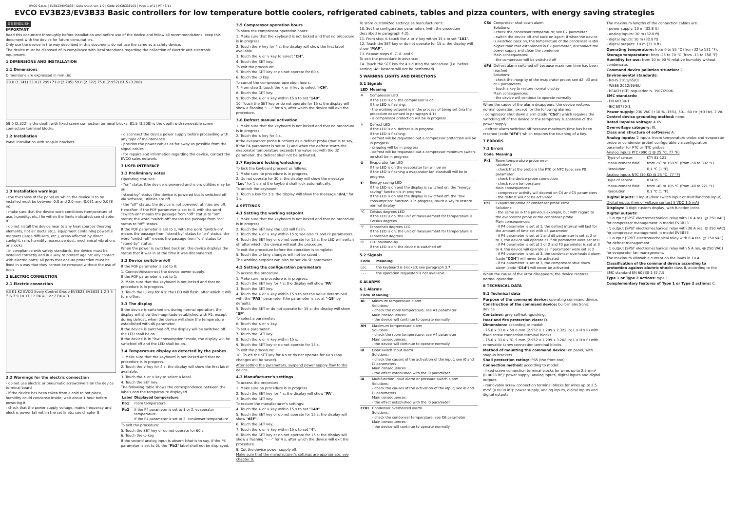EVCO S.p.A. | EV3B23/EV3B33 | Data sheet ver. 1.0 | Code 1043B33E103 | Page 1 of 2 | PT 43/14
EVCO EV3B23/EV3B33 Basic controllers for low temperature bottle coolers, refrigerated cabinets, tables and pizza counters, with energy saving strategies
GB ENGLISH
IMPORTANT
Read this document thoroughly before installation and before use of the device and follow all recommendations; keep this document with the device for future consultation.
Only use the device in the way described in this document; do not use the same as a safety device.
The device must be disposed of in compliance with local standards regarding the collection of electric and electronic equipment.
1 DIMENSIONS AND INSTALLATION
1.1 Dimensions
Dimensions are expressed in mm (in).
29.0 (1.141) 33.0 (1.299) 71.0 (2.795) 59.0 (2.322) 75.0 (2.952) 81.5 (3.208)
59.0 (2.322) is the depth with fixed screw connection terminal blocks; 81.5 (3.208) is the depth with removable screw connection terminal blocks.
1.2 Installation
Panel installation with snap-in brackets.
1.3 Installation warnings
- the thickness of the panel on which the device is to be installed must be between 0.8 and 2.0 mm (0.031 and 0.078 in)
- make sure that the device work conditions (temperature of use, humidity, etc.) lie within the limits indicated; see chapter 8
- do not install the device near to any heat sources (heating elements, hot air ducts etc.), equipment containing powerful magnets (large diffusers, etc.), areas affected by direct sunlight, rain, humidity, excessive dust, mechanical vibrations or shocks
- in compliance with safety standards, the device must be installed correctly and in a way to protect against any contact with electric parts; all parts that ensure protection must be fixed in a way that they cannot be removed without the use of tools.
2 ELECTRIC CONNECTION
2.1 Electric connection
K3 K1 K2 EVCO Every Control Group EV3B23 EV3B33 1 2 3 4 5 6 7 9 10 11 12 P4 = 1 or 2 P4 = 3
2.2 Warnings for the electric connection
- do not use electric or pneumatic screwdrivers on the device terminal board
- if the device has been taken from a cold to hot place, humidity could condense inside; wait about 1 hour before powering it
- check that the power supply voltage, mains frequency and electric power fall within the set limits; see chapter 8
- disconnect the device power supply before proceeding with any type of maintenance
- position the power cables as far away as possible from the signal cables
- for repairs and information regarding the device, contact the EVCO sales network.
3 USER INTERFACE
3.1 Preliminary notes
Operating statuses:
- "on" status (the device is powered and is on; utilities may be on
- stand-by" status (the device is powered but is switched off via software; utilities are off
- the "off" status: the device is not powered; utilities are off.
Hereafter, if the POF parameter is set to 0, with the word "switch-on" means the passage from "off" status to "on" status; the word "switch-off" means the passage from "on" status to "off" status.
If the POF parameter is set to 1, with the word "switch-on" means the passage from "stand-by" status to "on" status; the word "switch-off" means the passage from "on" status to "stand-by" status.
When the power is switched back on, the device displays the status that it was in at the time it was disconnected.
3.2 Device switch-on/off
If the POF parameter is set to 0:
1. Connect/disconnect the device power supply.
If the POF parameter is set to 1:
2. Make sure that the keyboard is not locked and that no procedure is in progress.
3. Touch the ⏻ key for 4 s: the LED will flash, after which it will turn off/on.
3.3 The display
If the device is switched on, during normal operation, the display will show the magnitude established with P5, except during defrost, when the device will show the temperature established with d6 parameter.
If the device is switched off, the display will be switched off; the LED shall be on.
If the device is in "low consumption" mode, the display will be switched off and the LED shall be on.
3.4 Temperature display as detected by the probes
1. Make sure that the keyboard is not locked and that no procedure is in progress.
2. Touch the ∨ key for 4 s: the display will show the first label available.
3. Touch the ∧ or ∨ key to select a label.
4. Touch the SET key.
The following table shows the correspondence between the labels and the temperature displayed.
| Label | Displayed temperature |
| --- | --- |
| Pb1 | room temperature |
| Pb2 | if the P4 parameter is set to 1 or 2, evaporator temperature if the P4 parameter is set to 3, condenser temperature |
To exit the procedure:
5. Touch the SET key or do not operate for 60 s.
6. Touch the ⏻ key.
If the second analog input is absent (that is to say, if the P4 parameter is set to 0), the "Pb2" label shall not be displayed.
3.5 Compressor operation hours
To show the compressor operation hours:
1. Make sure that the keyboard is not locked and that no procedure is in progress.
2. Touch the ∨ key for 4 s: the display will show the first label available.
3. Touch the ∧ or ∨ key to select "CH".
4. Touch the SET key.
To exit the procedure:
5. Touch the SET key or do not operate for 60 s.
6. Touch the ⏻ key.
To cancel the compressor operation hours:
7. From step 3. touch the ∧ or ∨ key to select "rCH".
8. Touch the SET key.
9. Touch the ∧ or ∨ key within 15 s to set "149".
10. Touch the SET key or do not operate for 15 s: the display will show a flashing "- - -" for 4 s, after which the device will exit the procedure.
3.6 Defrost manual activation
1. Make sure that the keyboard is not locked and that no procedure is in progress.
2. Touch the ∧ key for 4 s.
If the evaporator probe functions as a defrost probe (that is to say, if the P4 parameter is set to 1) and when the defrost starts the evaporator temperature exceeds the value set with the d2 parameter, the defrost shall not be activated.
3.7 Keyboard locking/unlocking
To lock the keyboard proceed as follows:
1. Make sure no procedure is in progress.
2. Do not operate for 30 s: the display will show the message "Loc" for 1 s and the keybord shall lock automatically.
To unlock the keyboard:
3. Touch a key for 1 s: the display will show the message "UnL" for 1 s.
4 SETTINGS
4.1 Setting the working setpoint
1. Make sure that the keyboard is not locked and that no procedure is in progress.
2. Touch the SET key: the LED will flash.
3. Touch the ∧ or ∨ key within 15 s; see also r1 and r2 parameters.
4. Touch the SET key or do not operate for 15 s: the LED will switch off after which, the device will exit the procedure.
To exit the procedure before the operation is complete:
5. Touch the ⏻ (any changes will not be saved).
The working setpoint can also be set via SP parameter.
4.2 Setting the configuration parameters
To access the procedure:
1. Make sure no procedure is in progress.
2. Touch the SET key for 4 s: the display will show "PA".
3. Touch the SET key.
4. Touch the ∧ or ∨ key within 15 s to set the value determined with the "PAS" parameter (the parameter is set at "-19" by default).
5. Touch the SET or do not operate for 15 s: the display will show "SP".
To select a parameter:
6. Touch the ∧ or ∨ key.
To set a parameter:
7. Touch the SET key.
8. Touch the ∧ or ∨ key within 15 s.
9. Touch the SET key or do not operate for 15 s.
To exit the procedure:
10. Touch the SET key for 4 s or do not operate for 60 s (any changes will be saved).
After setting the parameters, suspend power supply flow to the device.
4.3 Manufacturer's settings
To access the procedure:
1. Make sure no procedure is in progress.
2. Touch the SET key for 4 s: the display will show "PA".
3. Touch the SET key.
To restore the manufacturer's settings:
4. Touch the ∧ or ∨ key within 15 s to set "149".
5. Touch the SET key or do not operate for 15 s: the display will show "dEF".
6. Touch the SET key.
7. Touch the ∧ or ∨ key within 15 s to set "4".
8. Touch the SET key or do not operate for 15 s: the display will show a flashing "- - -" for 4 s, after which the device will exit the procedure.
9. Cut the device power supply off.
Make sure that the manufacturer's settings are appropriate; see chapter 9.
To store customized settings as manufacturer's:
10. Set the configuration parameters (with the procedure described in paragraph 4.2).
11. From step 4. touch the ∧ or ∨ key within 15 s to set "161".
12. Touch the SET key or do not operate for 15 s: the display will show "MAP".
13. Repeat steps 6. 7. 8. and 9.
To exit the procedure in advance:
14. Touch the SET key for 4 s during the procedure (i.e. before setting "4": Restore will not be performed).
5 WARNING LIGHTS AND DIRECTIONS
5.1 Signals
| LED | Meaning |
| --- | --- |
| ❄ | Compressor LED If the LED is on, the compressor is on If the LED is flashing: - the working setpoint is in the process of being set (via the procedure described in paragraph 4.1) - a compressor protection will be in progress |
| ✲ | Defrost LED If the LED is on, defrost is in progress If the LED is flashing: - defrost will be requested but a compressor protection will be in progress - dripping will be in progress - defrost will be requested but a compressor minimum switch-on shall be in progress |
| ✿ | Evaporator fan LED If the LED is on the evaporator fan will be on If the LED is flashing a evaporator fan standstill will be in progress |
| ◐ | Energy saving LED If the LED is on and the display is switched on, the "energy saving" function is in progress If the LED is on and the display is switched off, the "low consumption" function is in progress; touch a key to restore normal display |
| °C | Celsius degrees LED If the LED is on, the unit of measurement for temperature is Celsius degrees |
| °F | Fahrenheit degrees LED If the LED is on, the unit of measurement for temperature is Fahrenheit degrees |
| ⏻ | LED on/stand-by If the LED is on, the device is switched off |
5.2 Signals
| Code | Meaning |
| --- | --- |
| Loc | the keyboard is blocked; see paragraph 3.7 |
| - - - | the operation requested is not available |
6 ALARMS
6.1 Alarms
| Code | Meaning |
| --- | --- |
| AL | Minimum temperature alarm Solutions: - check the room temperature; see A1 parameter Main consequences: - the device will continue to operate normally |
| AH | Maximum temperature alarm Solutions: - check the room temperature; see A4 parameter Main consequences: - the device will continue to operate normally |
| id | Door switch input alarm Solutions: - check the causes of the activation of the input; see i0 and i1 parameters Main consequences: - the effect established with the i0 parameter |
| iA | Multifunction input alarm or pressure switch alarm Solutions: - check the causes of the activation of the input; see i0 and i1 parameters Main consequences: - the effect established with the i0 parameter |
| COH | Condenser overheated alarm Solutions: - check the condenser temperature; see C6 parameter Main consequences: - the device will continue to operate normally |
| CSd | Compressor shut down alarm Solutions: - check the condenser temperature; see C7 parameter - switch the device off and back on again: if when the device is switched back on, the temperature of the condenser is still higher than that established in C7 parameter, disconnect the power supply and clean the condenser Main consequences: - the compressor will be switched off |
| dFd | Defrost alarm switched off because maximum time has been reached Solutions: - check the integrity of the evaporator probe; see d2, d3 and d11 parameters - touch a key to restore normal display Main consequences: - the device will continue to operate normally |
When the cause of the alarm disappears, the device restores normal operation, except for the following alarms:
- compressor shut down alarm (code "CSd") which requires the switching off of the device or the temporary suspension of the power supply
- defrost alarm switched off because maximum time has been reached (code "dFd") which requires the touching of a key.
7 ERRORS
7.1 Errors
| Code | Meaning |
| --- | --- |
| Pr1 | Room temperature probe error Solutions: - check that the probe is the PTC or NTC type; see P0 parameter - check the device-probe connection - check room temperature Main consequences: - compressor activity will depend on C4 and C5 parameters - the defrost will not be activated |
| Pr2 | Evaporator probe or condenser probe error Solutions: - the same as in the previous example, but with regard to the evaporator probe or the condenser probe Main consequences: - if P4 parameter is set at 1, the defrost interval will last for the amount of time set with d3 parameter - if P4 parameter is set at 1 and d8 parameter is set at 2 or to 3, the device will operate as if d8 parameter were set at 0 - if P4 parameter is set at 1 or 2 and F0 parameter is set at 3 to 4, the device will operate as if parameter were set at 2 - if P4 parameter is set at 3, the condenser overheated alarm (code " COH ") will never be activated - if P4 parameter is set at 3, the compressor shut down alarm (code " CSd ") will never be activated |
When the cause of the error disappears, the device restores normal operation.
8 TECHNICAL DATA
8.1 Technical data
Purpose of the command device: operating command device.
Construction of the command device: built-in electronic device.
Container: grey self-extinguishing.
Heat and fire protection class: D.
Dimensions: according to model:
- 75.0 x 33.0 x 59.0 mm (2.952 x 1.299 x 2.322 in; L x H x P) with fixed screw connection terminal blocks
- 75.0 x 33.0 x 81.5 mm (2.952 x 1.299 x 3.208 in; L x H x P) with removable screw connection terminal blocks.
Method of mounting the command device: on panel, with snap-in brackets.
Shell protection rating: IP65 (the front one).
Connection method: according to model:
- fixed screw connection terminal blocks for wires up to 2.5 mm² (0.0038 in²): power supply, analog inputs, digital inputs and digital outputs
- removable screw connection terminal blocks for wires up to 2.5 mm² (0.0038 in²): power supply, analog inputs, digital inputs and digital outputs.
The maximum lengths of the connection cables are:
- power supply: 10 m (32.8 ft)
- analog inputs: 10 m (32.8 ft)
- digital inputs: 10 m (32.8 ft)
- digital outputs: 10 m (32.8 ft).
Operating temperature: from 0 to 55 °C (from 32 to 131 °F).
Storage temperature: from -25 to 70 °C (from -13 to 158 °F).
Humidity for use: from 10 to 90 % relative humidity without condensate.
Command device pollution situation: 2.
Environmental standards:
- RoHS 2011/65/CE
- WEEE 2012/19/EU
- REACH (CE) regulation n. 1907/2006.
EMC standards:
- EN 60730-1
- IEC 60730-1.
Power supply: 230 VAC (+10 % -15%), 50... 60 Hz (±3 Hz), 2 VA.
Control device grounding method: none.
Rated impulse voltage: 4 KV.
Overvoltage category: III.
Class and structure of software: A.
Analog inputs: 2 inputs (room temperature probe and evaporator probe or condenser probe) configurable via configuration parameter for PTC or NTC probes.
Analog inputs PTC (990 Ω @ 25 °C, 77 °F)
| Type of sensor: | KTY 81-121. |
| Measurement field: | from -50 to 150 °C (from -58 to 302 °F). |
| Resolution: | 0,1 °C (1 °F). |
Analog inputs NTC (10 KΩ @ 25 °C, 77 °F)
| Type of sensor: | ß3435. |
| Measurement field: | from -40 to 105 °C (from -40 to 221 °F). |
| Resolution: | 0,1 °C (1 °F). |
Digital inputs: 1 input (door switch input or multifunction input)
Digital inputs (free of voltage contact 5 VDC 1.5 mA)
Displays: 3 digit custom display, with function icons.
Digital outputs:
- 1 output (SPST electromechanical relay with 16 A res. @ 250 VAC) for compressor management in model EV3B23
- 1 output (SPST electromechanical relay with 30 A res. @ 250 VAC) for compressor management in model EV3B33
- 1 output (SPDT electromechanical relay with 8 A res. @ 250 VAC) for defrost management
- 1 output (SPST electromechanical relay with 5 A res. @ 250 VAC) for evaporator fan management.
The maximum allowable current on the loads in 10 A.
Classification of the command device according to protection against electric shock: class II, according to the EMC standard EN 60730-1 §2.7.5.
Type 1 or Type 2 actions: type 1.
Complementary features of Type 1 or Type 2 actions: C.